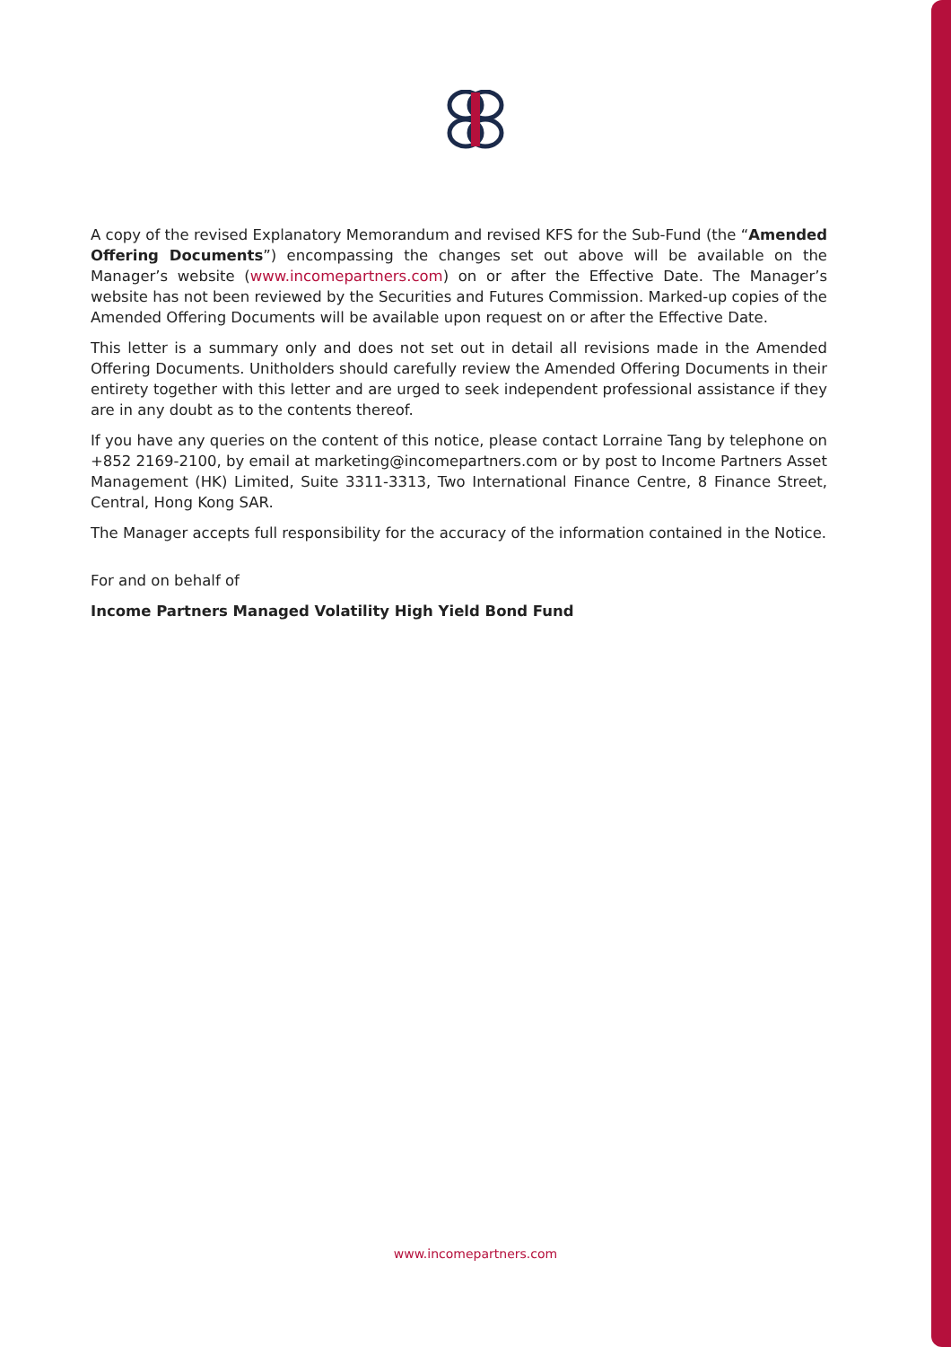A copy of the revised Explanatory Memorandum and revised KFS for the Sub-Fund (the “Amended Offering Documents”) encompassing the changes set out above will be available on the Manager’s website (www.incomepartners.com) on or after the Effective Date. The Manager’s website has not been reviewed by the Securities and Futures Commission. Marked-up copies of the Amended Offering Documents will be available upon request on or after the Effective Date.
This letter is a summary only and does not set out in detail all revisions made in the Amended Offering Documents. Unitholders should carefully review the Amended Offering Documents in their entirety together with this letter and are urged to seek independent professional assistance if they are in any doubt as to the contents thereof.
If you have any queries on the content of this notice, please contact Lorraine Tang by telephone on +852 2169-2100, by email at marketing@incomepartners.com or by post to Income Partners Asset Management (HK) Limited, Suite 3311-3313, Two International Finance Centre, 8 Finance Street, Central, Hong Kong SAR.
The Manager accepts full responsibility for the accuracy of the information contained in the Notice.
For and on behalf of
Income Partners Managed Volatility High Yield Bond Fund
www.incomepartners.com